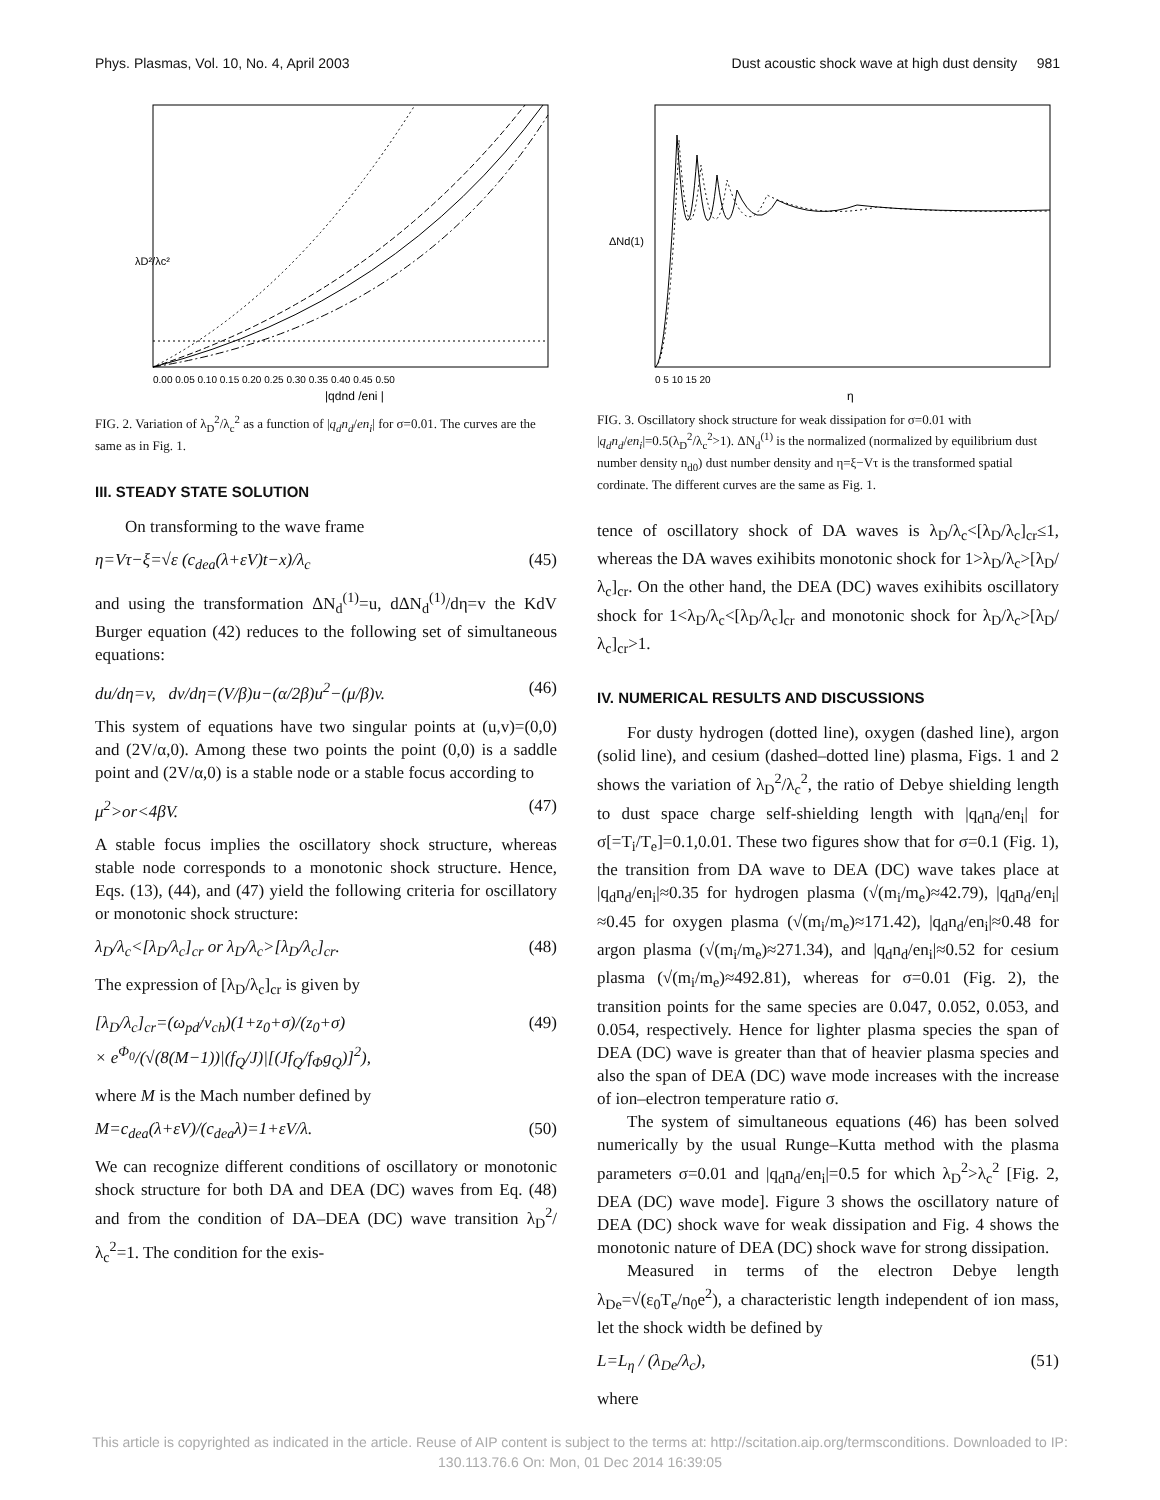Phys. Plasmas, Vol. 10, No. 4, April 2003 Dust acoustic shock wave at high dust density 981
λD²/λc²
|qdnd /eni |
0.00 0.05 0.10 0.15 0.20 0.25 0.30 0.35 0.40 0.45 0.50
FIG. 2. Variation of λ<sub>D</sub><sup>2</sup>/λ<sub>c</sub><sup>2</sup> as a function of |q<sub>d</sub>n<sub>d</sub>/en<sub>i</sub>| for σ=0.01. The curves are the same as in Fig. 1.
III. STEADY STATE SOLUTION
On transforming to the wave frame
η=Vτ−ξ=√ε (c<sub>dea</sub>(λ+εV)t−x)/λ<sub>c</sub> (45)
and using the transformation ΔN<sub>d</sub><sup>(1)</sup>=u, dΔN<sub>d</sub><sup>(1)</sup>/dη=v the KdV Burger equation (42) reduces to the following set of simultaneous equations:
du/dη=v, dv/dη=(V/β)u−(α/2β)u<sup>2</sup>−(μ/β)v. (46)
This system of equations have two singular points at (u,v)=(0,0) and (2V/α,0). Among these two points the point (0,0) is a saddle point and (2V/α,0) is a stable node or a stable focus according to
μ<sup>2</sup>>or<4βV. (47)
A stable focus implies the oscillatory shock structure, whereas stable node corresponds to a monotonic shock structure. Hence, Eqs. (13), (44), and (47) yield the following criteria for oscillatory or monotonic shock structure:
λ<sub>D</sub>/λ<sub>c</sub><[λ<sub>D</sub>/λ<sub>c</sub>]<sub>cr</sub> or λ<sub>D</sub>/λ<sub>c</sub>>[λ<sub>D</sub>/λ<sub>c</sub>]<sub>cr</sub>. (48)
The expression of [λ<sub>D</sub>/λ<sub>c</sub>]<sub>cr</sub> is given by
[λ<sub>D</sub>/λ<sub>c</sub>]<sub>cr</sub>=(ω<sub>pd</sub>/ν<sub>ch</sub>)(1+z<sub>0</sub>+σ)/(z<sub>0</sub>+σ)
× e<sup>Φ<sub>0</sub></sup>/(√(8(M−1))|(f<sub>Q</sub>/J)|[(Jf<sub>Q</sub>/f<sub>Φ</sub>g<sub>Q</sub>)]<sup>2</sup>), (49)
where M is the Mach number defined by
M=c<sub>dea</sub>(λ+εV)/(c<sub>dea</sub>λ)=1+εV/λ. (50)
We can recognize different conditions of oscillatory or monotonic shock structure for both DA and DEA (DC) waves from Eq. (48) and from the condition of DA–DEA (DC) wave transition λ<sub>D</sub><sup>2</sup>/λ<sub>c</sub><sup>2</sup>=1. The condition for the exis-
ΔNd(1)
η
0 5 10 15 20
FIG. 3. Oscillatory shock structure for weak dissipation for σ=0.01 with |q<sub>d</sub>n<sub>d</sub>/en<sub>i</sub>|=0.5(λ<sub>D</sub><sup>2</sup>/λ<sub>c</sub><sup>2</sup>>1). ΔN<sub>d</sub><sup>(1)</sup> is the normalized (normalized by equilibrium dust number density n<sub>d0</sub>) dust number density and η=ξ−Vτ is the transformed spatial cordinate. The different curves are the same as Fig. 1.
tence of oscillatory shock of DA waves is λ<sub>D</sub>/λ<sub>c</sub><[λ<sub>D</sub>/λ<sub>c</sub>]<sub>cr</sub>≤1, whereas the DA waves exihibits monotonic shock for 1>λ<sub>D</sub>/λ<sub>c</sub>>[λ<sub>D</sub>/λ<sub>c</sub>]<sub>cr</sub>. On the other hand, the DEA (DC) waves exihibits oscillatory shock for 1<λ<sub>D</sub>/λ<sub>c</sub><[λ<sub>D</sub>/λ<sub>c</sub>]<sub>cr</sub> and monotonic shock for λ<sub>D</sub>/λ<sub>c</sub>>[λ<sub>D</sub>/λ<sub>c</sub>]<sub>cr</sub>>1.
IV. NUMERICAL RESULTS AND DISCUSSIONS
For dusty hydrogen (dotted line), oxygen (dashed line), argon (solid line), and cesium (dashed–dotted line) plasma, Figs. 1 and 2 shows the variation of λ<sub>D</sub><sup>2</sup>/λ<sub>c</sub><sup>2</sup>, the ratio of Debye shielding length to dust space charge self-shielding length with |q<sub>d</sub>n<sub>d</sub>/en<sub>i</sub>| for σ[=T<sub>i</sub>/T<sub>e</sub>]=0.1,0.01. These two figures show that for σ=0.1 (Fig. 1), the transition from DA wave to DEA (DC) wave takes place at |q<sub>d</sub>n<sub>d</sub>/en<sub>i</sub>|≈0.35 for hydrogen plasma (√(m<sub>i</sub>/m<sub>e</sub>)≈42.79), |q<sub>d</sub>n<sub>d</sub>/en<sub>i</sub>|≈0.45 for oxygen plasma (√(m<sub>i</sub>/m<sub>e</sub>)≈171.42), |q<sub>d</sub>n<sub>d</sub>/en<sub>i</sub>|≈0.48 for argon plasma (√(m<sub>i</sub>/m<sub>e</sub>)≈271.34), and |q<sub>d</sub>n<sub>d</sub>/en<sub>i</sub>|≈0.52 for cesium plasma (√(m<sub>i</sub>/m<sub>e</sub>)≈492.81), whereas for σ=0.01 (Fig. 2), the transition points for the same species are 0.047, 0.052, 0.053, and 0.054, respectively. Hence for lighter plasma species the span of DEA (DC) wave is greater than that of heavier plasma species and also the span of DEA (DC) wave mode increases with the increase of ion–electron temperature ratio σ.
The system of simultaneous equations (46) has been solved numerically by the usual Runge–Kutta method with the plasma parameters σ=0.01 and |q<sub>d</sub>n<sub>d</sub>/en<sub>i</sub>|=0.5 for which λ<sub>D</sub><sup>2</sup>>λ<sub>c</sub><sup>2</sup> [Fig. 2, DEA (DC) wave mode]. Figure 3 shows the oscillatory nature of DEA (DC) shock wave for weak dissipation and Fig. 4 shows the monotonic nature of DEA (DC) shock wave for strong dissipation.
Measured in terms of the electron Debye length λ<sub>De</sub>=√(ε<sub>0</sub>T<sub>e</sub>/n<sub>0</sub>e<sup>2</sup>), a characteristic length independent of ion mass, let the shock width be defined by
L=L<sub>η</sub> / (λ<sub>De</sub>/λ<sub>c</sub>), (51)
where
This article is copyrighted as indicated in the article. Reuse of AIP content is subject to the terms at: http://scitation.aip.org/termsconditions. Downloaded to IP:
130.113.76.6 On: Mon, 01 Dec 2014 16:39:05